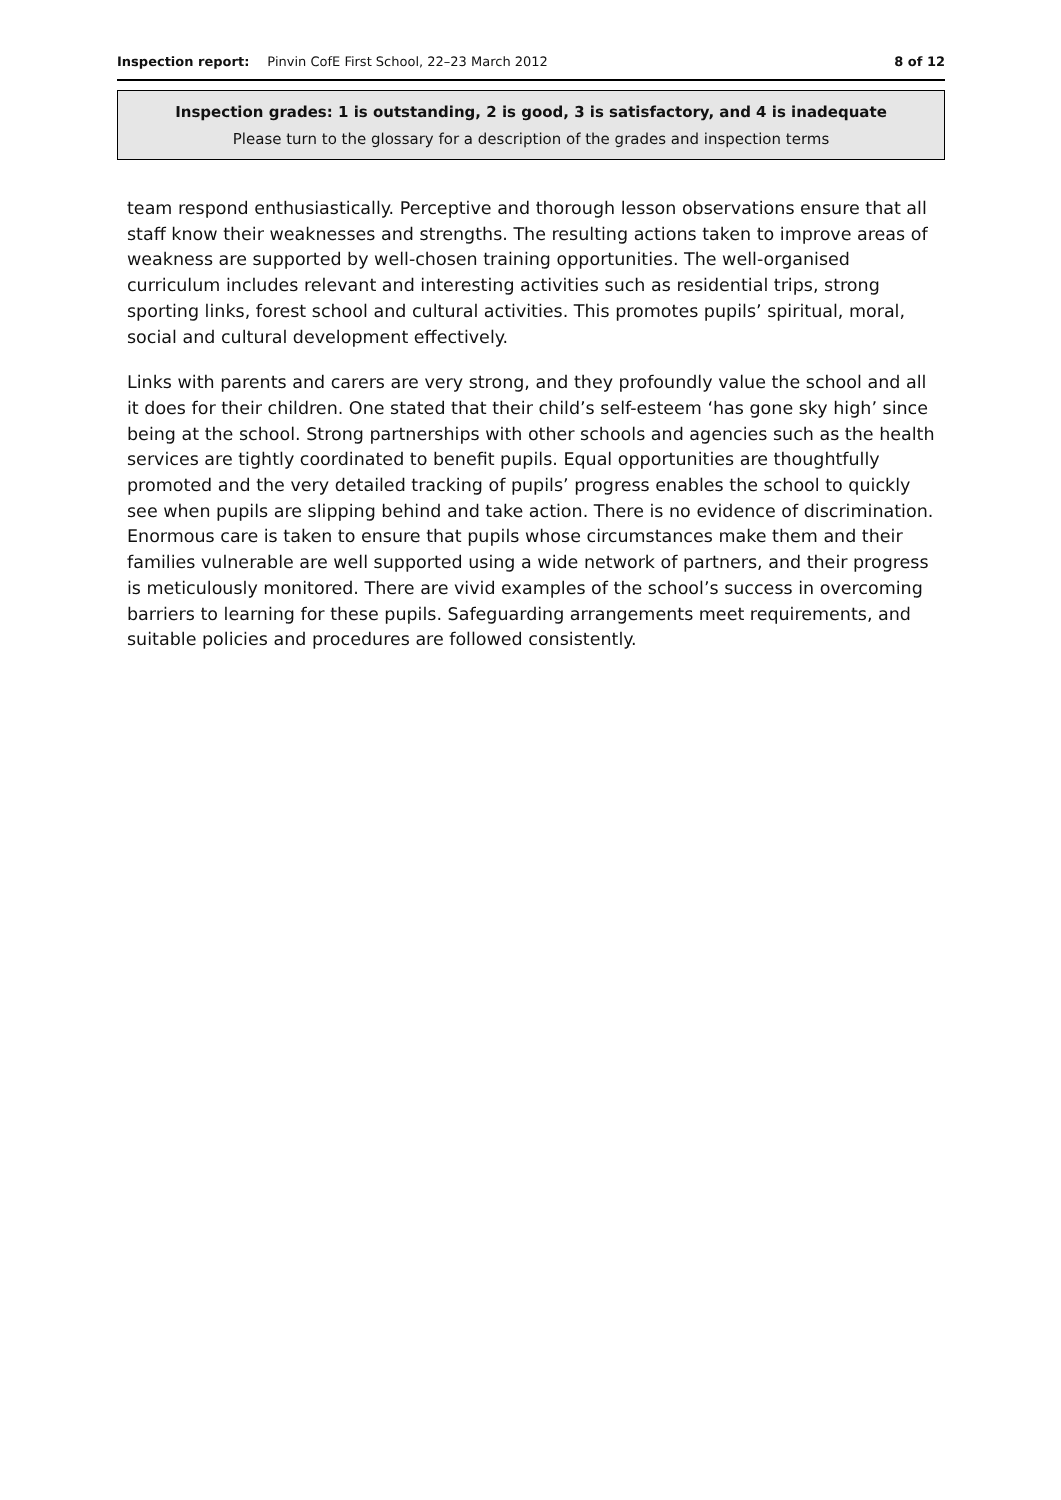Inspection report: Pinvin CofE First School, 22–23 March 2012 8 of 12
Inspection grades: 1 is outstanding, 2 is good, 3 is satisfactory, and 4 is inadequate
Please turn to the glossary for a description of the grades and inspection terms
team respond enthusiastically. Perceptive and thorough lesson observations ensure that all staff know their weaknesses and strengths. The resulting actions taken to improve areas of weakness are supported by well-chosen training opportunities. The well-organised curriculum includes relevant and interesting activities such as residential trips, strong sporting links, forest school and cultural activities. This promotes pupils’ spiritual, moral, social and cultural development effectively.
Links with parents and carers are very strong, and they profoundly value the school and all it does for their children. One stated that their child’s self-esteem ‘has gone sky high’ since being at the school. Strong partnerships with other schools and agencies such as the health services are tightly coordinated to benefit pupils. Equal opportunities are thoughtfully promoted and the very detailed tracking of pupils’ progress enables the school to quickly see when pupils are slipping behind and take action. There is no evidence of discrimination. Enormous care is taken to ensure that pupils whose circumstances make them and their families vulnerable are well supported using a wide network of partners, and their progress is meticulously monitored. There are vivid examples of the school’s success in overcoming barriers to learning for these pupils. Safeguarding arrangements meet requirements, and suitable policies and procedures are followed consistently.